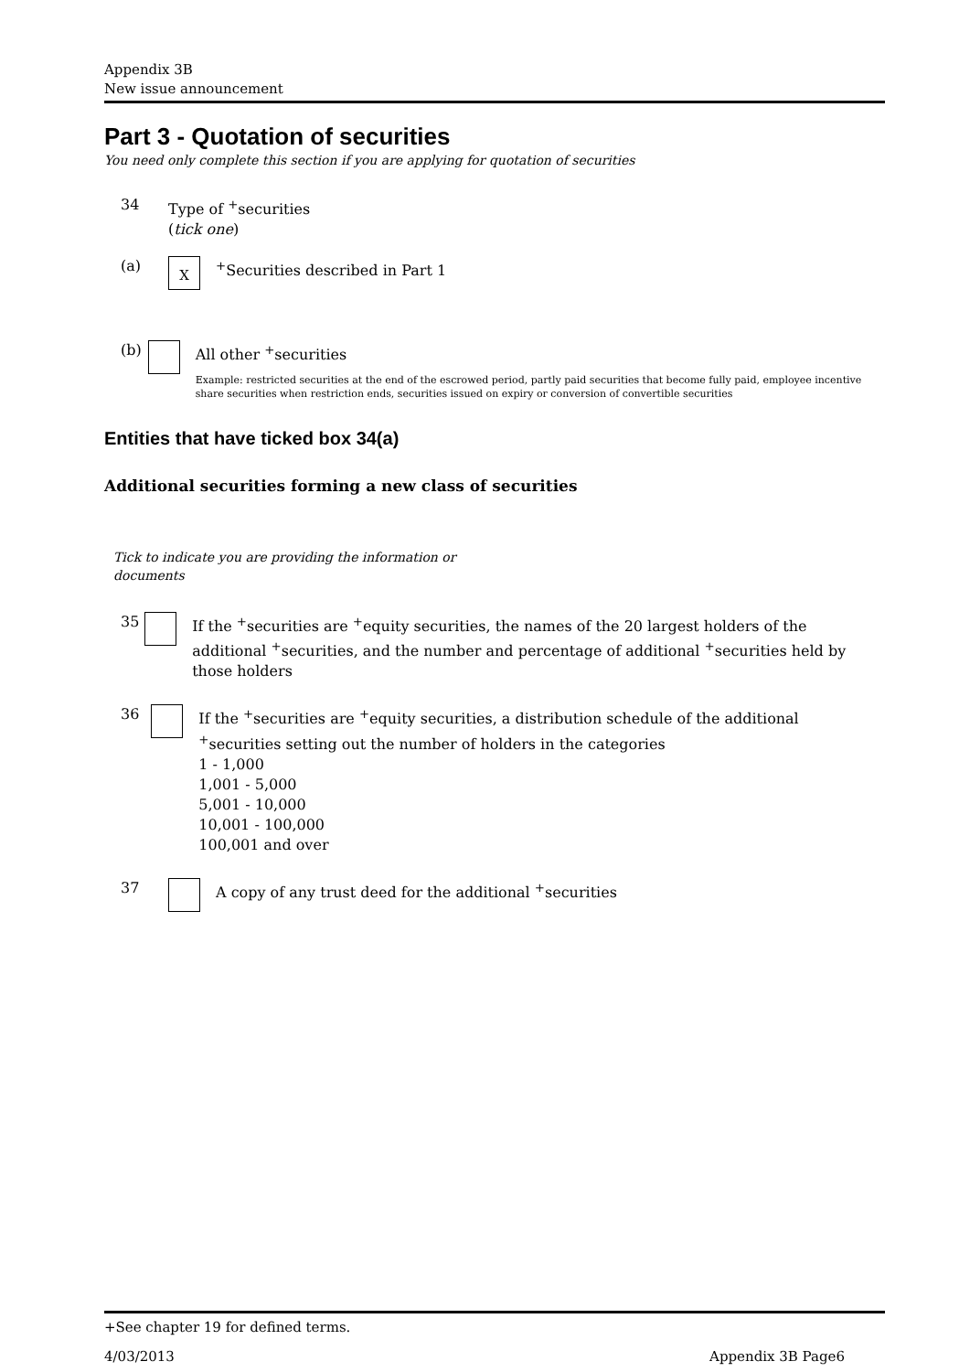Appendix 3B
New issue announcement
Part 3 - Quotation of securities
You need only complete this section if you are applying for quotation of securities
34 Type of <sup>+</sup>securities
(tick one)
(a)
X
<sup>+</sup>Securities described in Part 1
(b) All other <sup>+</sup>securities
Example: restricted securities at the end of the escrowed period, partly paid securities that become fully paid, employee incentive share securities when restriction ends, securities issued on expiry or conversion of convertible securities
Entities that have ticked box 34(a)
Additional securities forming a new class of securities
Tick to indicate you are providing the information or documents
35 If the <sup>+</sup>securities are <sup>+</sup>equity securities, the names of the 20 largest holders of the additional <sup>+</sup>securities, and the number and percentage of additional <sup>+</sup>securities held by those holders
36 If the <sup>+</sup>securities are <sup>+</sup>equity securities, a distribution schedule of the additional <sup>+</sup>securities setting out the number of holders in the categories
1 - 1,000
1,001 - 5,000
5,001 - 10,000
10,001 - 100,000
100,001 and over
37 A copy of any trust deed for the additional <sup>+</sup>securities
+See chapter 19 for defined terms.
4/03/2013 Appendix 3B Page6